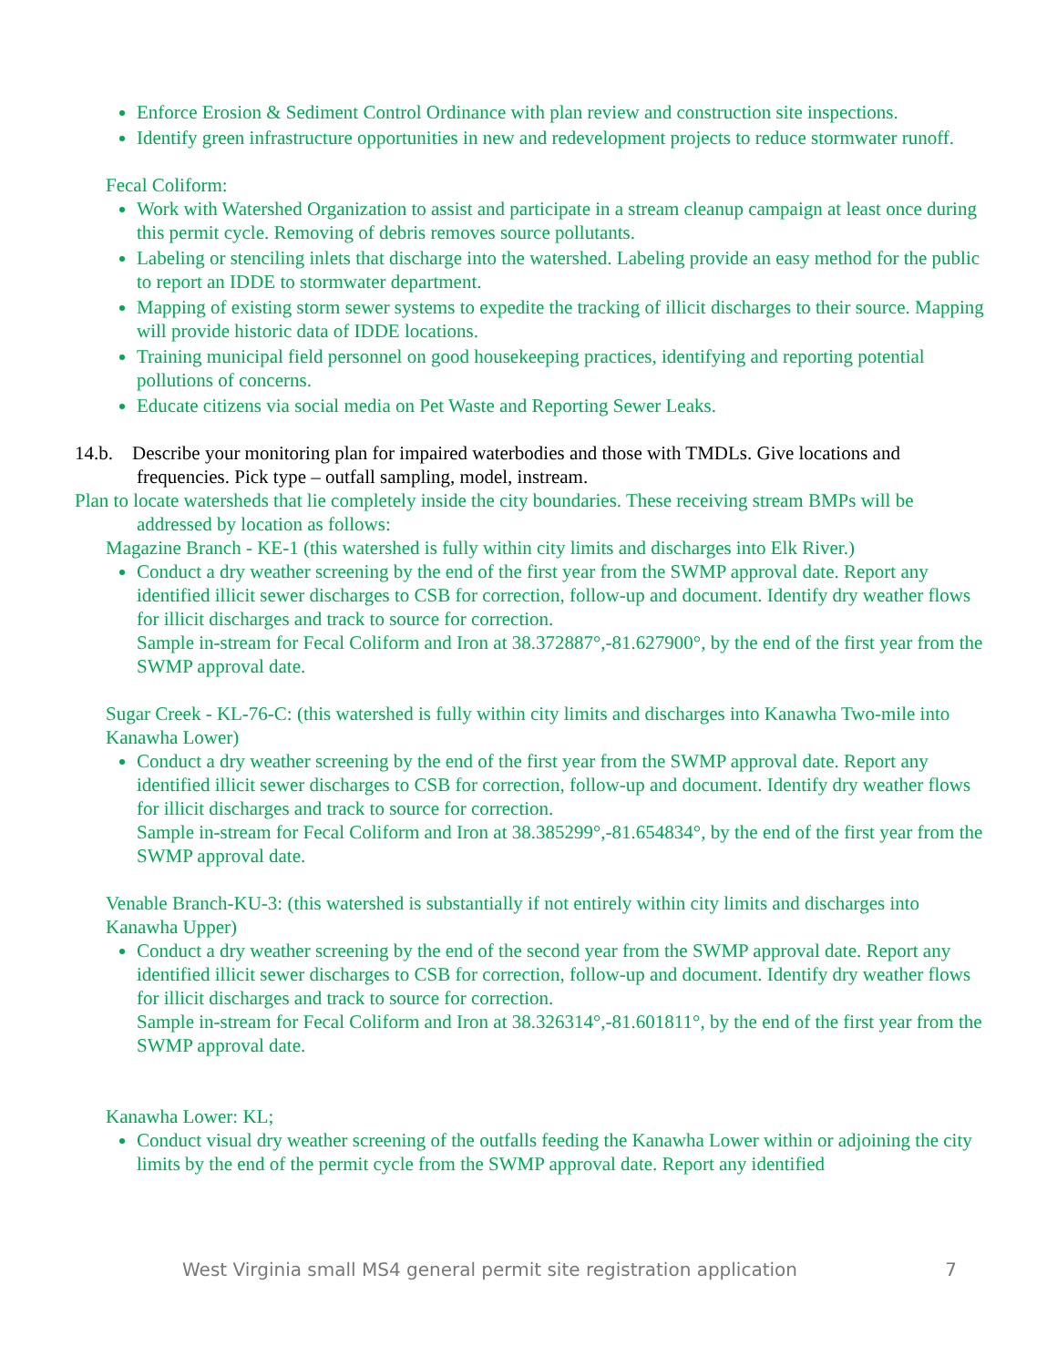Enforce Erosion & Sediment Control Ordinance with plan review and construction site inspections.
Identify green infrastructure opportunities in new and redevelopment projects to reduce stormwater runoff.
Fecal Coliform:
Work with Watershed Organization to assist and participate in a stream cleanup campaign at least once during this permit cycle. Removing of debris removes source pollutants.
Labeling or stenciling inlets that discharge into the watershed. Labeling provide an easy method for the public to report an IDDE to stormwater department.
Mapping of existing storm sewer systems to expedite the tracking of illicit discharges to their source. Mapping will provide historic data of IDDE locations.
Training municipal field personnel on good housekeeping practices, identifying and reporting potential pollutions of concerns.
Educate citizens via social media on Pet Waste and Reporting Sewer Leaks.
14.b. Describe your monitoring plan for impaired waterbodies and those with TMDLs. Give locations and frequencies. Pick type – outfall sampling, model, instream.
Plan to locate watersheds that lie completely inside the city boundaries. These receiving stream BMPs will be addressed by location as follows:
Magazine Branch - KE-1 (this watershed is fully within city limits and discharges into Elk River.)
Conduct a dry weather screening by the end of the first year from the SWMP approval date. Report any identified illicit sewer discharges to CSB for correction, follow-up and document. Identify dry weather flows for illicit discharges and track to source for correction.
Sample in-stream for Fecal Coliform and Iron at 38.372887°,-81.627900°, by the end of the first year from the SWMP approval date.
Sugar Creek - KL-76-C: (this watershed is fully within city limits and discharges into Kanawha Two-mile into Kanawha Lower)
Conduct a dry weather screening by the end of the first year from the SWMP approval date. Report any identified illicit sewer discharges to CSB for correction, follow-up and document. Identify dry weather flows for illicit discharges and track to source for correction.
Sample in-stream for Fecal Coliform and Iron at 38.385299°,-81.654834°, by the end of the first year from the SWMP approval date.
Venable Branch-KU-3: (this watershed is substantially if not entirely within city limits and discharges into Kanawha Upper)
Conduct a dry weather screening by the end of the second year from the SWMP approval date. Report any identified illicit sewer discharges to CSB for correction, follow-up and document. Identify dry weather flows for illicit discharges and track to source for correction.
Sample in-stream for Fecal Coliform and Iron at 38.326314°,-81.601811°, by the end of the first year from the SWMP approval date.
Kanawha Lower: KL;
Conduct visual dry weather screening of the outfalls feeding the Kanawha Lower within or adjoining the city limits by the end of the permit cycle from the SWMP approval date. Report any identified
West Virginia small MS4 general permit site registration application 7